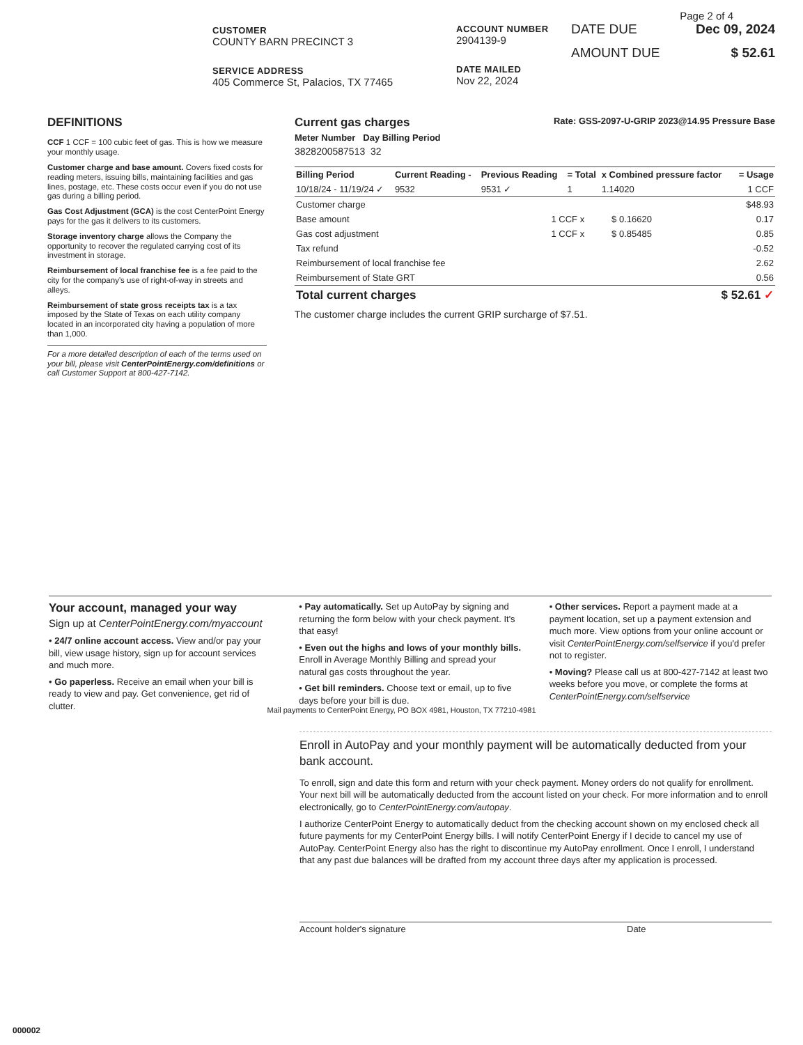CUSTOMER
COUNTY BARN PRECINCT 3
SERVICE ADDRESS
405 Commerce St, Palacios, TX 77465
ACCOUNT NUMBER
2904139-9
DATE MAILED
Nov 22, 2024
Page 2 of 4
DATE DUE Dec 09, 2024
AMOUNT DUE $ 52.61
DEFINITIONS
CCF 1 CCF = 100 cubic feet of gas. This is how we measure your monthly usage.
Customer charge and base amount. Covers fixed costs for reading meters, issuing bills, maintaining facilities and gas lines, postage, etc. These costs occur even if you do not use gas during a billing period.
Gas Cost Adjustment (GCA) is the cost CenterPoint Energy pays for the gas it delivers to its customers.
Storage inventory charge allows the Company the opportunity to recover the regulated carrying cost of its investment in storage.
Reimbursement of local franchise fee is a fee paid to the city for the company's use of right-of-way in streets and alleys.
Reimbursement of state gross receipts tax is a tax imposed by the State of Texas on each utility company located in an incorporated city having a population of more than 1,000.
For a more detailed description of each of the terms used on your bill, please visit CenterPointEnergy.com/definitions or call Customer Support at 800-427-7142.
Current gas charges Rate: GSS-2097-U-GRIP 2023@14.95 Pressure Base
Meter Number Day Billing Period
3828200587513 32
| Billing Period | Current Reading - | Previous Reading | = Total | x Combined pressure factor | = Usage |
| --- | --- | --- | --- | --- | --- |
| 10/18/24 - 11/19/24 ✓ | 9532 | 9531 ✓ | 1 | 1.14020 | 1 CCF |
| Customer charge | | | $48.93 |
| Base amount | 1 CCF x | $ 0.16620 | 0.17 |
| Gas cost adjustment | 1 CCF x | $ 0.85485 | 0.85 |
| Tax refund | | | -0.52 |
| Reimbursement of local franchise fee | | | 2.62 |
| Reimbursement of State GRT | | | 0.56 |
| Total current charges | | | $ 52.61 ✓ |
The customer charge includes the current GRIP surcharge of $7.51.
Your account, managed your way
Sign up at CenterPointEnergy.com/myaccount
• 24/7 online account access. View and/or pay your bill, view usage history, sign up for account services and much more.
• Go paperless. Receive an email when your bill is ready to view and pay. Get convenience, get rid of clutter.
• Pay automatically. Set up AutoPay by signing and returning the form below with your check payment. It's that easy!
• Even out the highs and lows of your monthly bills. Enroll in Average Monthly Billing and spread your natural gas costs throughout the year.
• Get bill reminders. Choose text or email, up to five days before your bill is due.
• Other services. Report a payment made at a payment location, set up a payment extension and much more. View options from your online account or visit CenterPointEnergy.com/selfservice if you'd prefer not to register.
• Moving? Please call us at 800-427-7142 at least two weeks before you move, or complete the forms at CenterPointEnergy.com/selfservice
Mail payments to CenterPoint Energy, PO BOX 4981, Houston, TX 77210-4981
Enroll in AutoPay and your monthly payment will be automatically deducted from your bank account.
To enroll, sign and date this form and return with your check payment. Money orders do not qualify for enrollment. Your next bill will be automatically deducted from the account listed on your check. For more information and to enroll electronically, go to CenterPointEnergy.com/autopay.
I authorize CenterPoint Energy to automatically deduct from the checking account shown on my enclosed check all future payments for my CenterPoint Energy bills. I will notify CenterPoint Energy if I decide to cancel my use of AutoPay. CenterPoint Energy also has the right to discontinue my AutoPay enrollment. Once I enroll, I understand that any past due balances will be drafted from my account three days after my application is processed.
Account holder's signature Date
000002